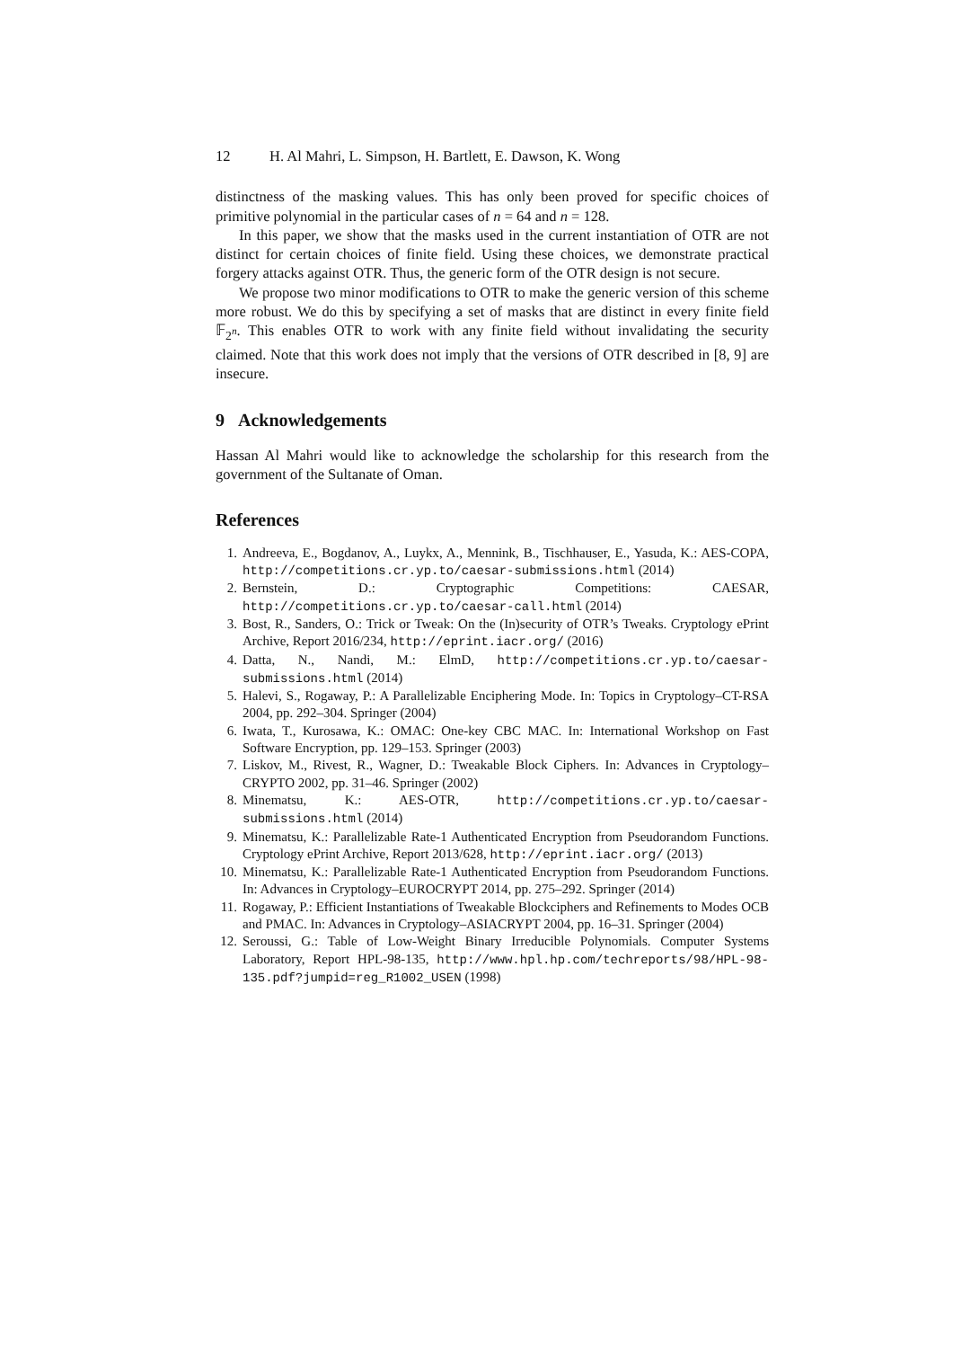12 H. Al Mahri, L. Simpson, H. Bartlett, E. Dawson, K. Wong
distinctness of the masking values. This has only been proved for specific choices of primitive polynomial in the particular cases of n = 64 and n = 128.
In this paper, we show that the masks used in the current instantiation of OTR are not distinct for certain choices of finite field. Using these choices, we demonstrate practical forgery attacks against OTR. Thus, the generic form of the OTR design is not secure.
We propose two minor modifications to OTR to make the generic version of this scheme more robust. We do this by specifying a set of masks that are distinct in every finite field 𝔽<sub>2<sup>n</sup></sub>. This enables OTR to work with any finite field without invalidating the security claimed. Note that this work does not imply that the versions of OTR described in [8, 9] are insecure.
9 Acknowledgements
Hassan Al Mahri would like to acknowledge the scholarship for this research from the government of the Sultanate of Oman.
References
1. Andreeva, E., Bogdanov, A., Luykx, A., Mennink, B., Tischhauser, E., Yasuda, K.: AES-COPA, http://competitions.cr.yp.to/caesar-submissions.html (2014)
2. Bernstein, D.: Cryptographic Competitions: CAESAR, http://competitions.cr.yp.to/caesar-call.html (2014)
3. Bost, R., Sanders, O.: Trick or Tweak: On the (In)security of OTR’s Tweaks. Cryptology ePrint Archive, Report 2016/234, http://eprint.iacr.org/ (2016)
4. Datta, N., Nandi, M.: ElmD, http://competitions.cr.yp.to/caesar-submissions.html (2014)
5. Halevi, S., Rogaway, P.: A Parallelizable Enciphering Mode. In: Topics in Cryptology–CT-RSA 2004, pp. 292–304. Springer (2004)
6. Iwata, T., Kurosawa, K.: OMAC: One-key CBC MAC. In: International Workshop on Fast Software Encryption, pp. 129–153. Springer (2003)
7. Liskov, M., Rivest, R., Wagner, D.: Tweakable Block Ciphers. In: Advances in Cryptology–CRYPTO 2002, pp. 31–46. Springer (2002)
8. Minematsu, K.: AES-OTR, http://competitions.cr.yp.to/caesar-submissions.html (2014)
9. Minematsu, K.: Parallelizable Rate-1 Authenticated Encryption from Pseudorandom Functions. Cryptology ePrint Archive, Report 2013/628, http://eprint.iacr.org/ (2013)
10. Minematsu, K.: Parallelizable Rate-1 Authenticated Encryption from Pseudorandom Functions. In: Advances in Cryptology–EUROCRYPT 2014, pp. 275–292. Springer (2014)
11. Rogaway, P.: Efficient Instantiations of Tweakable Blockciphers and Refinements to Modes OCB and PMAC. In: Advances in Cryptology–ASIACRYPT 2004, pp. 16–31. Springer (2004)
12. Seroussi, G.: Table of Low-Weight Binary Irreducible Polynomials. Computer Systems Laboratory, Report HPL-98-135, http://www.hpl.hp.com/techreports/98/HPL-98-135.pdf?jumpid=reg_R1002_USEN (1998)